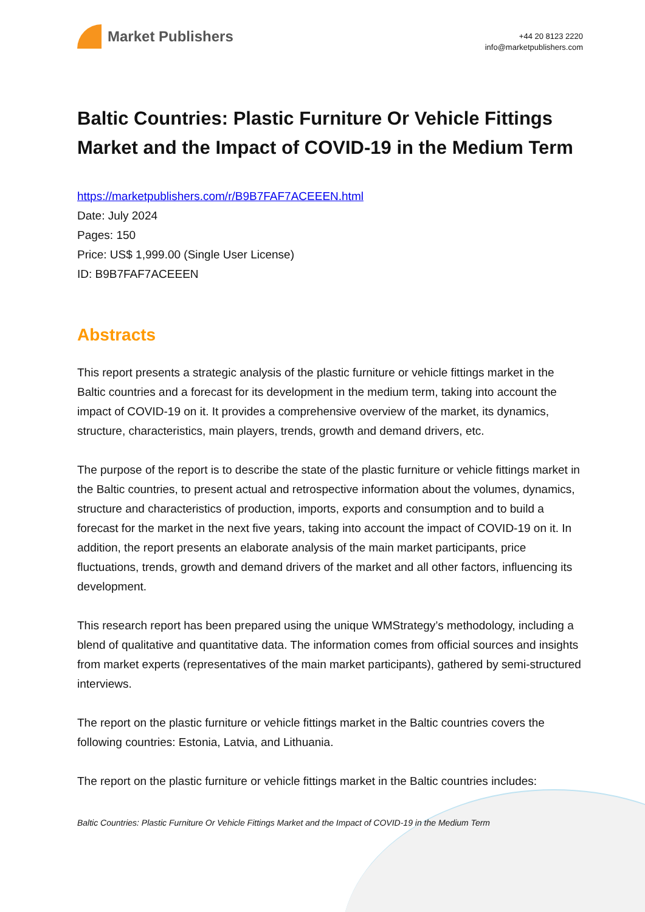Market Publishers
+44 20 8123 2220
info@marketpublishers.com
Baltic Countries: Plastic Furniture Or Vehicle Fittings Market and the Impact of COVID-19 in the Medium Term
https://marketpublishers.com/r/B9B7FAF7ACEEEN.html
Date: July 2024
Pages: 150
Price: US$ 1,999.00 (Single User License)
ID: B9B7FAF7ACEEEN
Abstracts
This report presents a strategic analysis of the plastic furniture or vehicle fittings market in the Baltic countries and a forecast for its development in the medium term, taking into account the impact of COVID-19 on it. It provides a comprehensive overview of the market, its dynamics, structure, characteristics, main players, trends, growth and demand drivers, etc.
The purpose of the report is to describe the state of the plastic furniture or vehicle fittings market in the Baltic countries, to present actual and retrospective information about the volumes, dynamics, structure and characteristics of production, imports, exports and consumption and to build a forecast for the market in the next five years, taking into account the impact of COVID-19 on it. In addition, the report presents an elaborate analysis of the main market participants, price fluctuations, trends, growth and demand drivers of the market and all other factors, influencing its development.
This research report has been prepared using the unique WMStrategy’s methodology, including a blend of qualitative and quantitative data. The information comes from official sources and insights from market experts (representatives of the main market participants), gathered by semi-structured interviews.
The report on the plastic furniture or vehicle fittings market in the Baltic countries covers the following countries: Estonia, Latvia, and Lithuania.
The report on the plastic furniture or vehicle fittings market in the Baltic countries includes:
Baltic Countries: Plastic Furniture Or Vehicle Fittings Market and the Impact of COVID-19 in the Medium Term